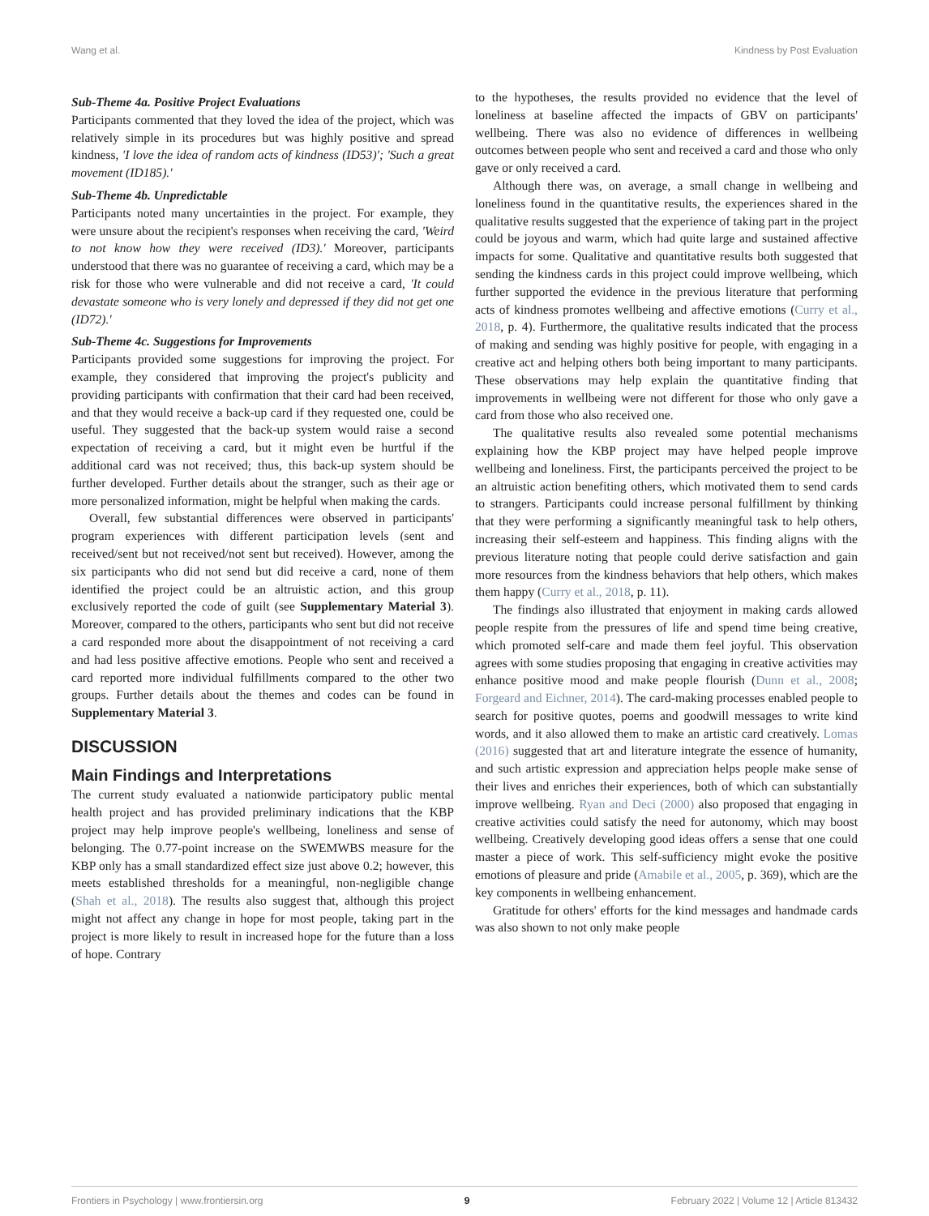Wang et al. Kindness by Post Evaluation
Sub-Theme 4a. Positive Project Evaluations
Participants commented that they loved the idea of the project, which was relatively simple in its procedures but was highly positive and spread kindness, 'I love the idea of random acts of kindness (ID53)'; 'Such a great movement (ID185).'
Sub-Theme 4b. Unpredictable
Participants noted many uncertainties in the project. For example, they were unsure about the recipient's responses when receiving the card, 'Weird to not know how they were received (ID3).' Moreover, participants understood that there was no guarantee of receiving a card, which may be a risk for those who were vulnerable and did not receive a card, 'It could devastate someone who is very lonely and depressed if they did not get one (ID72).'
Sub-Theme 4c. Suggestions for Improvements
Participants provided some suggestions for improving the project. For example, they considered that improving the project's publicity and providing participants with confirmation that their card had been received, and that they would receive a back-up card if they requested one, could be useful. They suggested that the back-up system would raise a second expectation of receiving a card, but it might even be hurtful if the additional card was not received; thus, this back-up system should be further developed. Further details about the stranger, such as their age or more personalized information, might be helpful when making the cards.
Overall, few substantial differences were observed in participants' program experiences with different participation levels (sent and received/sent but not received/not sent but received). However, among the six participants who did not send but did receive a card, none of them identified the project could be an altruistic action, and this group exclusively reported the code of guilt (see Supplementary Material 3). Moreover, compared to the others, participants who sent but did not receive a card responded more about the disappointment of not receiving a card and had less positive affective emotions. People who sent and received a card reported more individual fulfillments compared to the other two groups. Further details about the themes and codes can be found in Supplementary Material 3.
DISCUSSION
Main Findings and Interpretations
The current study evaluated a nationwide participatory public mental health project and has provided preliminary indications that the KBP project may help improve people's wellbeing, loneliness and sense of belonging. The 0.77-point increase on the SWEMWBS measure for the KBP only has a small standardized effect size just above 0.2; however, this meets established thresholds for a meaningful, non-negligible change (Shah et al., 2018). The results also suggest that, although this project might not affect any change in hope for most people, taking part in the project is more likely to result in increased hope for the future than a loss of hope. Contrary
to the hypotheses, the results provided no evidence that the level of loneliness at baseline affected the impacts of GBV on participants' wellbeing. There was also no evidence of differences in wellbeing outcomes between people who sent and received a card and those who only gave or only received a card.
Although there was, on average, a small change in wellbeing and loneliness found in the quantitative results, the experiences shared in the qualitative results suggested that the experience of taking part in the project could be joyous and warm, which had quite large and sustained affective impacts for some. Qualitative and quantitative results both suggested that sending the kindness cards in this project could improve wellbeing, which further supported the evidence in the previous literature that performing acts of kindness promotes wellbeing and affective emotions (Curry et al., 2018, p. 4). Furthermore, the qualitative results indicated that the process of making and sending was highly positive for people, with engaging in a creative act and helping others both being important to many participants. These observations may help explain the quantitative finding that improvements in wellbeing were not different for those who only gave a card from those who also received one.
The qualitative results also revealed some potential mechanisms explaining how the KBP project may have helped people improve wellbeing and loneliness. First, the participants perceived the project to be an altruistic action benefiting others, which motivated them to send cards to strangers. Participants could increase personal fulfillment by thinking that they were performing a significantly meaningful task to help others, increasing their self-esteem and happiness. This finding aligns with the previous literature noting that people could derive satisfaction and gain more resources from the kindness behaviors that help others, which makes them happy (Curry et al., 2018, p. 11).
The findings also illustrated that enjoyment in making cards allowed people respite from the pressures of life and spend time being creative, which promoted self-care and made them feel joyful. This observation agrees with some studies proposing that engaging in creative activities may enhance positive mood and make people flourish (Dunn et al., 2008; Forgeard and Eichner, 2014). The card-making processes enabled people to search for positive quotes, poems and goodwill messages to write kind words, and it also allowed them to make an artistic card creatively. Lomas (2016) suggested that art and literature integrate the essence of humanity, and such artistic expression and appreciation helps people make sense of their lives and enriches their experiences, both of which can substantially improve wellbeing. Ryan and Deci (2000) also proposed that engaging in creative activities could satisfy the need for autonomy, which may boost wellbeing. Creatively developing good ideas offers a sense that one could master a piece of work. This self-sufficiency might evoke the positive emotions of pleasure and pride (Amabile et al., 2005, p. 369), which are the key components in wellbeing enhancement.
Gratitude for others' efforts for the kind messages and handmade cards was also shown to not only make people
Frontiers in Psychology | www.frontiersin.org 9 February 2022 | Volume 12 | Article 813432